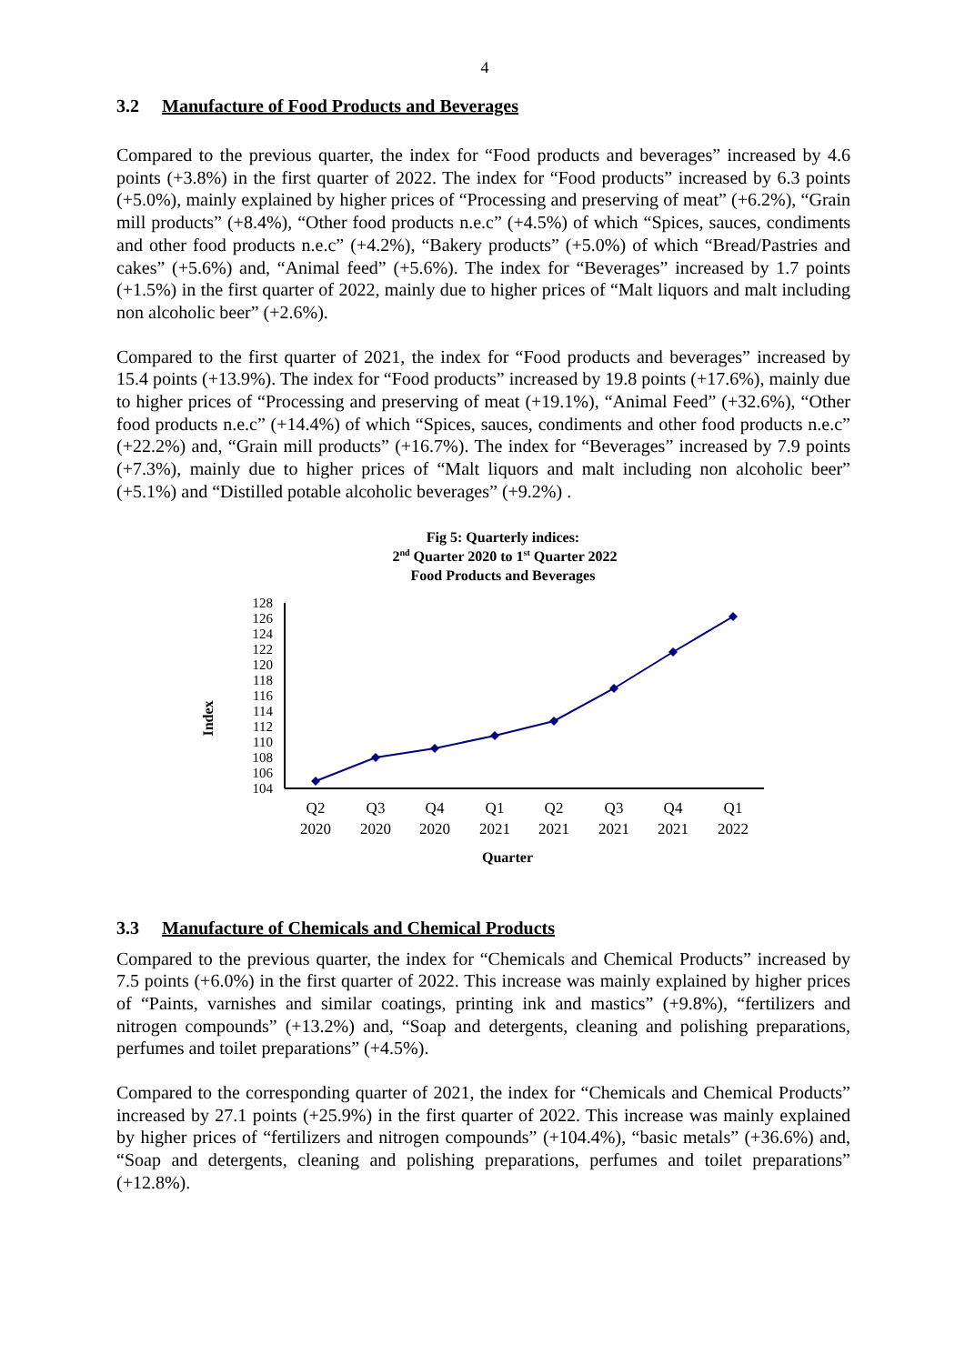4
3.2 Manufacture of Food Products and Beverages
Compared to the previous quarter, the index for “Food products and beverages” increased by 4.6 points (+3.8%) in the first quarter of 2022. The index for “Food products” increased by 6.3 points (+5.0%), mainly explained by higher prices of “Processing and preserving of meat” (+6.2%), “Grain mill products” (+8.4%), “Other food products n.e.c” (+4.5%) of which “Spices, sauces, condiments and other food products n.e.c” (+4.2%), “Bakery products” (+5.0%) of which “Bread/Pastries and cakes” (+5.6%) and, “Animal feed” (+5.6%). The index for “Beverages” increased by 1.7 points (+1.5%) in the first quarter of 2022, mainly due to higher prices of “Malt liquors and malt including non alcoholic beer” (+2.6%).
Compared to the first quarter of 2021, the index for “Food products and beverages” increased by 15.4 points (+13.9%). The index for “Food products” increased by 19.8 points (+17.6%), mainly due to higher prices of “Processing and preserving of meat (+19.1%), “Animal Feed” (+32.6%), “Other food products n.e.c” (+14.4%) of which “Spices, sauces, condiments and other food products n.e.c” (+22.2%) and, “Grain mill products” (+16.7%). The index for “Beverages” increased by 7.9 points (+7.3%), mainly due to higher prices of “Malt liquors and malt including non alcoholic beer” (+5.1%) and “Distilled potable alcoholic beverages” (+9.2%) .
Fig 5: Quarterly indices:
2nd Quarter 2020 to 1st Quarter 2022
Food Products and Beverages
Index
104
106
108
110
112
114
116
118
120
122
124
126
128
Q2
2020
Q3
2020
Q4
2020
Q1
2021
Q2
2021
Q3
2021
Q4
2021
Q1
2022
Quarter
3.3 Manufacture of Chemicals and Chemical Products
Compared to the previous quarter, the index for “Chemicals and Chemical Products” increased by 7.5 points (+6.0%) in the first quarter of 2022. This increase was mainly explained by higher prices of “Paints, varnishes and similar coatings, printing ink and mastics” (+9.8%), “fertilizers and nitrogen compounds” (+13.2%) and, “Soap and detergents, cleaning and polishing preparations, perfumes and toilet preparations” (+4.5%).
Compared to the corresponding quarter of 2021, the index for “Chemicals and Chemical Products” increased by 27.1 points (+25.9%) in the first quarter of 2022. This increase was mainly explained by higher prices of “fertilizers and nitrogen compounds” (+104.4%), “basic metals” (+36.6%) and, “Soap and detergents, cleaning and polishing preparations, perfumes and toilet preparations” (+12.8%).